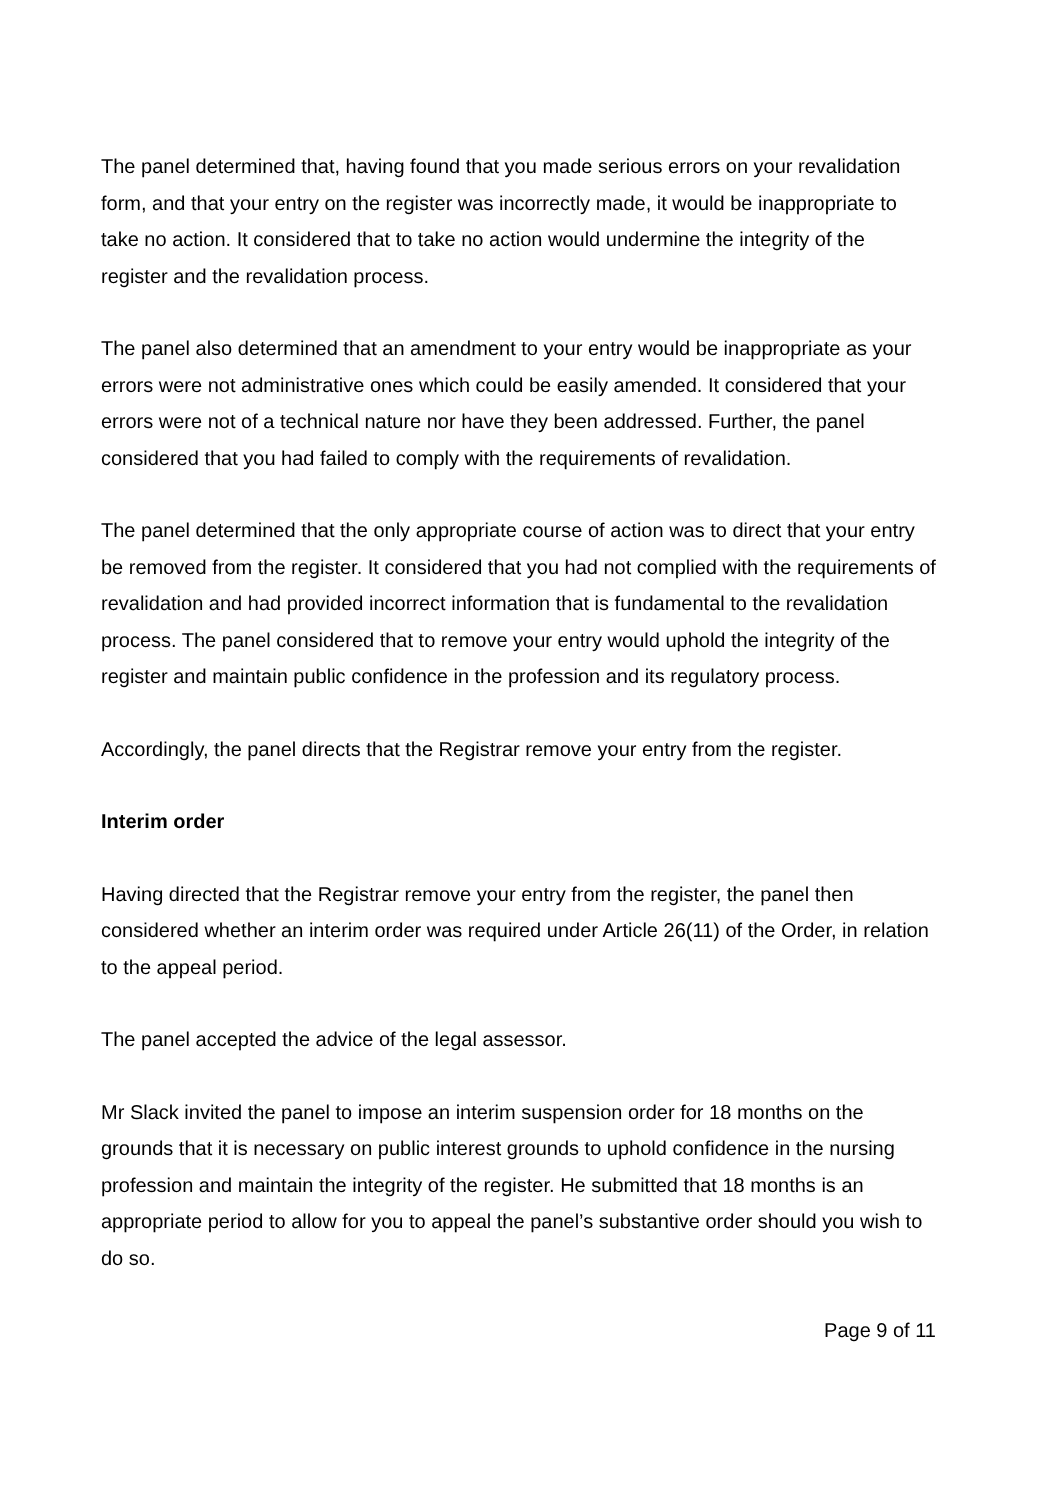The panel determined that, having found that you made serious errors on your revalidation form, and that your entry on the register was incorrectly made, it would be inappropriate to take no action. It considered that to take no action would undermine the integrity of the register and the revalidation process.
The panel also determined that an amendment to your entry would be inappropriate as your errors were not administrative ones which could be easily amended. It considered that your errors were not of a technical nature nor have they been addressed. Further, the panel considered that you had failed to comply with the requirements of revalidation.
The panel determined that the only appropriate course of action was to direct that your entry be removed from the register. It considered that you had not complied with the requirements of revalidation and had provided incorrect information that is fundamental to the revalidation process. The panel considered that to remove your entry would uphold the integrity of the register and maintain public confidence in the profession and its regulatory process.
Accordingly, the panel directs that the Registrar remove your entry from the register.
Interim order
Having directed that the Registrar remove your entry from the register, the panel then considered whether an interim order was required under Article 26(11) of the Order, in relation to the appeal period.
The panel accepted the advice of the legal assessor.
Mr Slack invited the panel to impose an interim suspension order for 18 months on the grounds that it is necessary on public interest grounds to uphold confidence in the nursing profession and maintain the integrity of the register. He submitted that 18 months is an appropriate period to allow for you to appeal the panel’s substantive order should you wish to do so.
Page 9 of 11